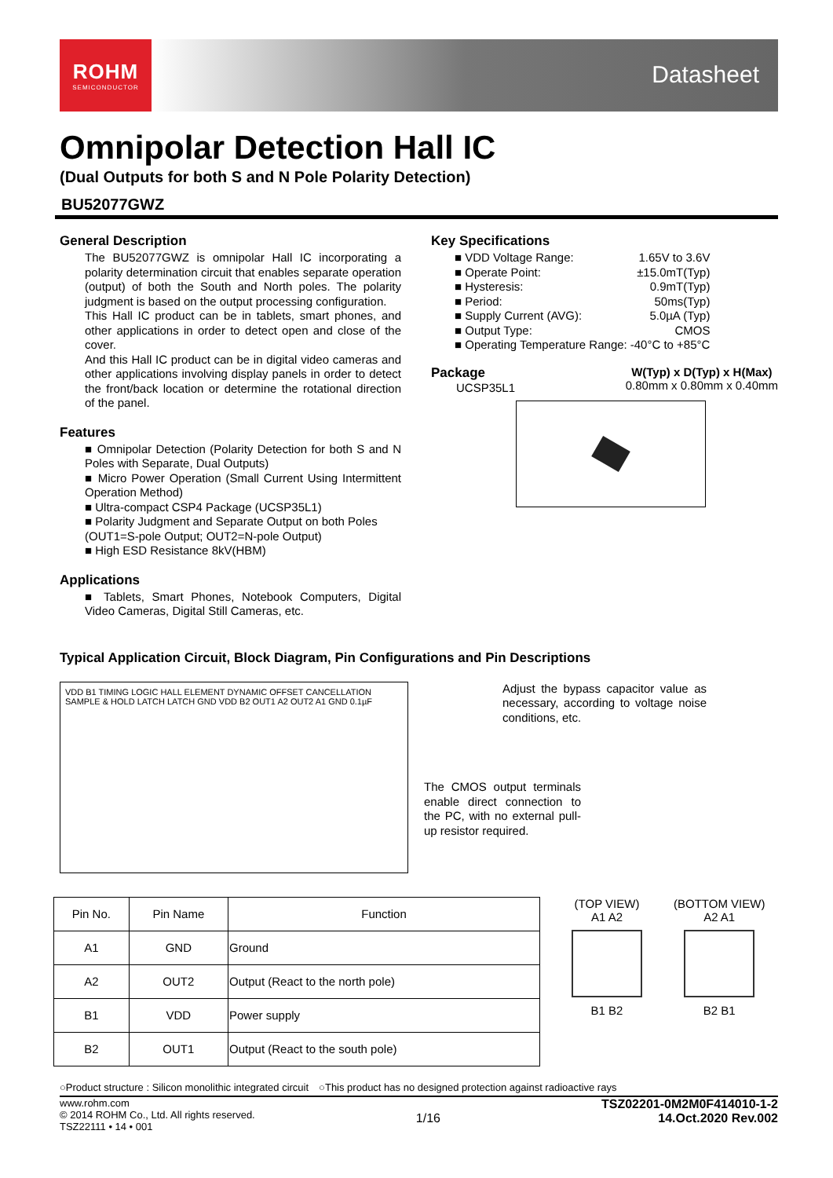ROHM
SEMICONDUCTOR
Datasheet
Omnipolar Detection Hall IC
(Dual Outputs for both S and N Pole Polarity Detection)
BU52077GWZ
General Description
The BU52077GWZ is omnipolar Hall IC incorporating a polarity determination circuit that enables separate operation (output) of both the South and North poles. The polarity judgment is based on the output processing configuration.
This Hall IC product can be in tablets, smart phones, and other applications in order to detect open and close of the cover.
And this Hall IC product can be in digital video cameras and other applications involving display panels in order to detect the front/back location or determine the rotational direction of the panel.
Features
Omnipolar Detection (Polarity Detection for both S and N Poles with Separate, Dual Outputs)
Micro Power Operation (Small Current Using Intermittent Operation Method)
Ultra-compact CSP4 Package (UCSP35L1)
Polarity Judgment and Separate Output on both Poles
(OUT1=S-pole Output; OUT2=N-pole Output)
High ESD Resistance 8kV(HBM)
Applications
Tablets, Smart Phones, Notebook Computers, Digital Video Cameras, Digital Still Cameras, etc.
Key Specifications
| ■ VDD Voltage Range: | 1.65V to 3.6V |
| ■ Operate Point: | ±15.0mT(Typ) |
| ■ Hysteresis: | 0.9mT(Typ) |
| ■ Period: | 50ms(Typ) |
| ■ Supply Current (AVG): | 5.0µA (Typ) |
| ■ Output Type: | CMOS |
| ■ Operating Temperature Range: | -40°C to +85°C |
Package
UCSP35L1
W(Typ) x D(Typ) x H(Max)
0.80mm x 0.80mm x 0.40mm
Typical Application Circuit, Block Diagram, Pin Configurations and Pin Descriptions
VDD B1 TIMING LOGIC HALL ELEMENT DYNAMIC OFFSET CANCELLATION SAMPLE & HOLD LATCH LATCH GND VDD B2 OUT1 A2 OUT2 A1 GND 0.1µF
Adjust the bypass capacitor value as necessary, according to voltage noise conditions, etc.
The CMOS output terminals enable direct connection to the PC, with no external pull-up resistor required.
| Pin No. | Pin Name | Function |
| --- | --- | --- |
| A1 | GND | Ground |
| A2 | OUT2 | Output (React to the north pole) |
| B1 | VDD | Power supply |
| B2 | OUT1 | Output (React to the south pole) |
(TOP VIEW)
A1 A2
B1 B2
(BOTTOM VIEW)
A2 A1
B2 B1
○Product structure : Silicon monolithic integrated circuit　○This product has no designed protection against radioactive rays
www.rohm.com
© 2014 ROHM Co., Ltd. All rights reserved.
TSZ22111 • 14 • 001
1/16
TSZ02201-0M2M0F414010-1-2
14.Oct.2020 Rev.002